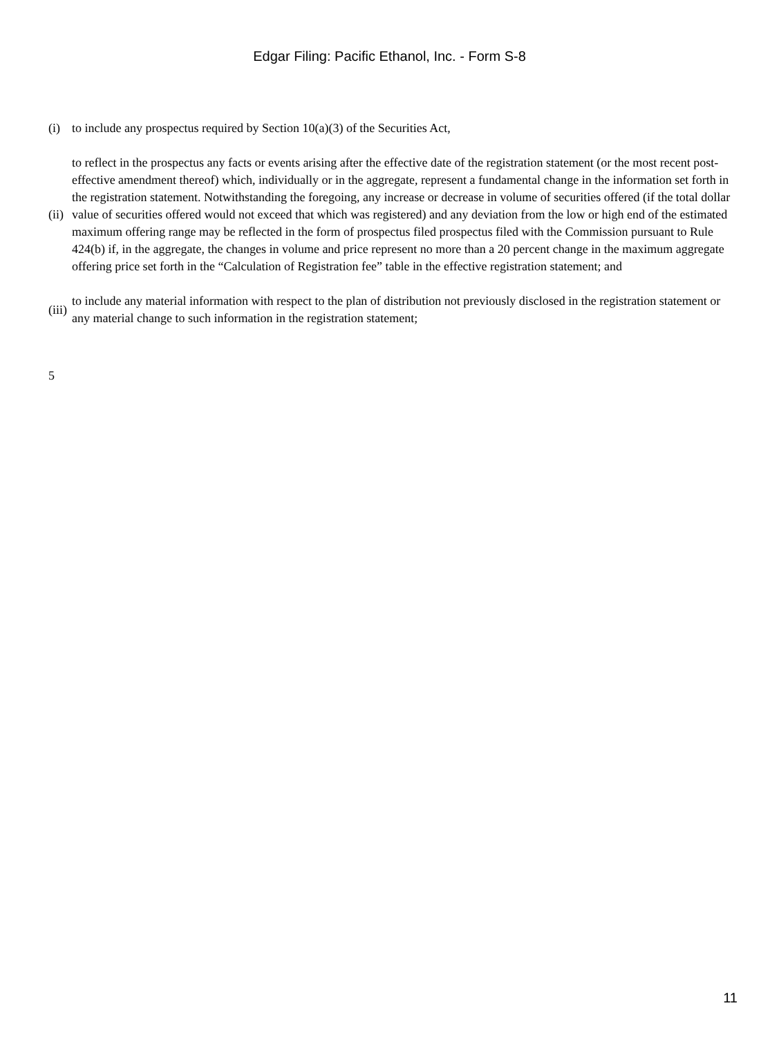Edgar Filing: Pacific Ethanol, Inc. - Form S-8
(i)
to include any prospectus required by Section 10(a)(3) of the Securities Act,
(ii)
to reflect in the prospectus any facts or events arising after the effective date of the registration statement (or the most recent post-effective amendment thereof) which, individually or in the aggregate, represent a fundamental change in the information set forth in the registration statement. Notwithstanding the foregoing, any increase or decrease in volume of securities offered (if the total dollar value of securities offered would not exceed that which was registered) and any deviation from the low or high end of the estimated maximum offering range may be reflected in the form of prospectus filed prospectus filed with the Commission pursuant to Rule 424(b) if, in the aggregate, the changes in volume and price represent no more than a 20 percent change in the maximum aggregate offering price set forth in the “Calculation of Registration fee” table in the effective registration statement; and
(iii)
to include any material information with respect to the plan of distribution not previously disclosed in the registration statement or any material change to such information in the registration statement;
5
11